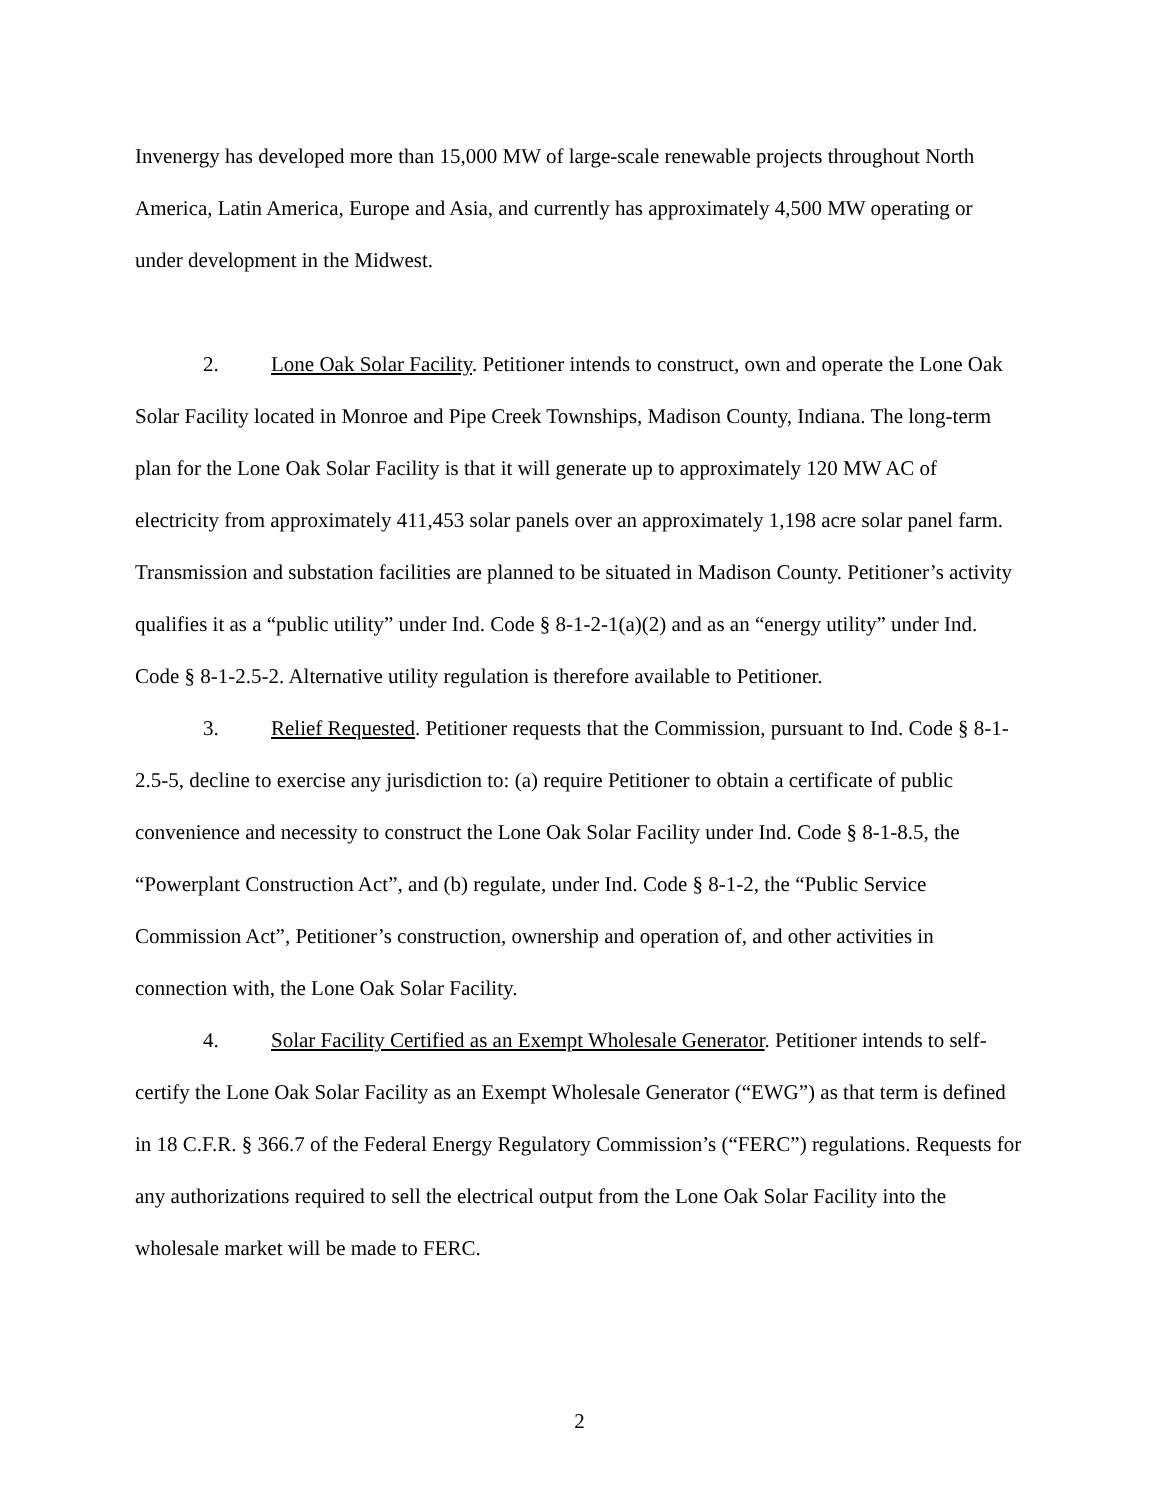Invenergy has developed more than 15,000 MW of large-scale renewable projects throughout North America, Latin America, Europe and Asia, and currently has approximately 4,500 MW operating or under development in the Midwest.
2. Lone Oak Solar Facility. Petitioner intends to construct, own and operate the Lone Oak Solar Facility located in Monroe and Pipe Creek Townships, Madison County, Indiana. The long-term plan for the Lone Oak Solar Facility is that it will generate up to approximately 120 MW AC of electricity from approximately 411,453 solar panels over an approximately 1,198 acre solar panel farm. Transmission and substation facilities are planned to be situated in Madison County. Petitioner’s activity qualifies it as a “public utility” under Ind. Code § 8-1-2-1(a)(2) and as an “energy utility” under Ind. Code § 8-1-2.5-2. Alternative utility regulation is therefore available to Petitioner.
3. Relief Requested. Petitioner requests that the Commission, pursuant to Ind. Code § 8-1-2.5-5, decline to exercise any jurisdiction to: (a) require Petitioner to obtain a certificate of public convenience and necessity to construct the Lone Oak Solar Facility under Ind. Code § 8-1-8.5, the “Powerplant Construction Act”, and (b) regulate, under Ind. Code § 8-1-2, the “Public Service Commission Act”, Petitioner’s construction, ownership and operation of, and other activities in connection with, the Lone Oak Solar Facility.
4. Solar Facility Certified as an Exempt Wholesale Generator. Petitioner intends to self-certify the Lone Oak Solar Facility as an Exempt Wholesale Generator (“EWG”) as that term is defined in 18 C.F.R. § 366.7 of the Federal Energy Regulatory Commission’s (“FERC”) regulations. Requests for any authorizations required to sell the electrical output from the Lone Oak Solar Facility into the wholesale market will be made to FERC.
2